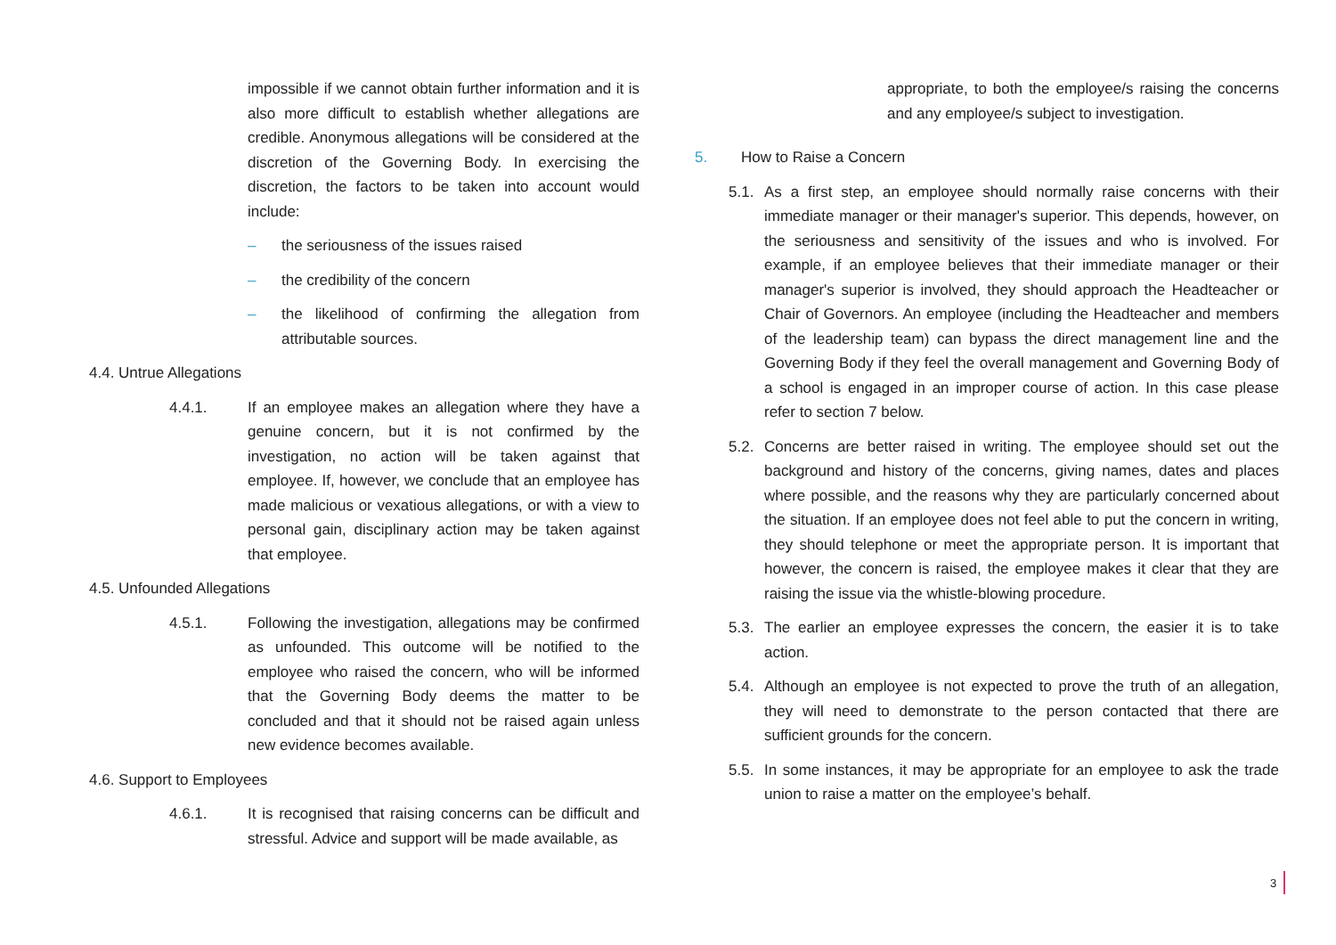impossible if we cannot obtain further information and it is also more difficult to establish whether allegations are credible. Anonymous allegations will be considered at the discretion of the Governing Body. In exercising the discretion, the factors to be taken into account would include:
– the seriousness of the issues raised
– the credibility of the concern
– the likelihood of confirming the allegation from attributable sources.
4.4. Untrue Allegations
4.4.1. If an employee makes an allegation where they have a genuine concern, but it is not confirmed by the investigation, no action will be taken against that employee. If, however, we conclude that an employee has made malicious or vexatious allegations, or with a view to personal gain, disciplinary action may be taken against that employee.
4.5. Unfounded Allegations
4.5.1. Following the investigation, allegations may be confirmed as unfounded. This outcome will be notified to the employee who raised the concern, who will be informed that the Governing Body deems the matter to be concluded and that it should not be raised again unless new evidence becomes available.
4.6. Support to Employees
4.6.1. It is recognised that raising concerns can be difficult and stressful. Advice and support will be made available, as
appropriate, to both the employee/s raising the concerns and any employee/s subject to investigation.
5. How to Raise a Concern
5.1. As a first step, an employee should normally raise concerns with their immediate manager or their manager's superior. This depends, however, on the seriousness and sensitivity of the issues and who is involved. For example, if an employee believes that their immediate manager or their manager's superior is involved, they should approach the Headteacher or Chair of Governors. An employee (including the Headteacher and members of the leadership team) can bypass the direct management line and the Governing Body if they feel the overall management and Governing Body of a school is engaged in an improper course of action. In this case please refer to section 7 below.
5.2. Concerns are better raised in writing. The employee should set out the background and history of the concerns, giving names, dates and places where possible, and the reasons why they are particularly concerned about the situation. If an employee does not feel able to put the concern in writing, they should telephone or meet the appropriate person. It is important that however, the concern is raised, the employee makes it clear that they are raising the issue via the whistle-blowing procedure.
5.3. The earlier an employee expresses the concern, the easier it is to take action.
5.4. Although an employee is not expected to prove the truth of an allegation, they will need to demonstrate to the person contacted that there are sufficient grounds for the concern.
5.5. In some instances, it may be appropriate for an employee to ask the trade union to raise a matter on the employee’s behalf.
3